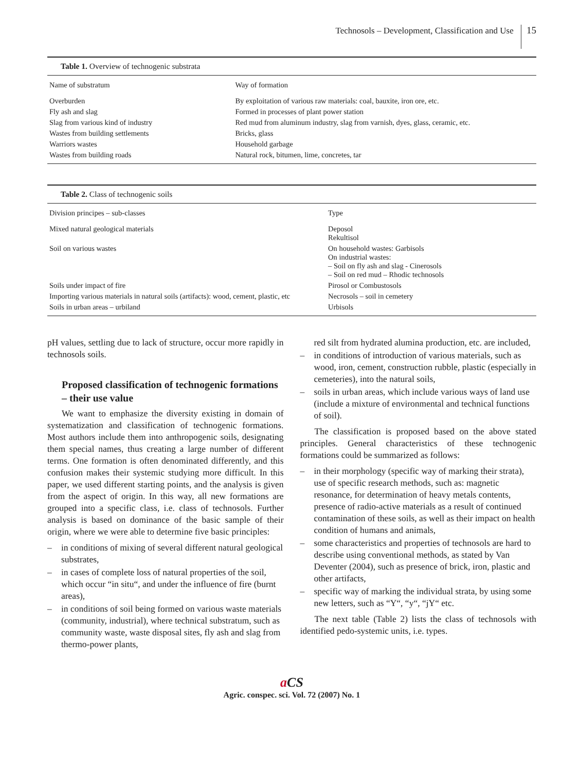Technosols – Development, Classification and Use 15
| Table 1. Overview of technogenic substrata | |
| Name of substratum | Way of formation |
| Overburden | By exploitation of various raw materials: coal, bauxite, iron ore, etc. |
| Fly ash and slag | Formed in processes of plant power station |
| Slag from various kind of industry | Red mud from aluminum industry, slag from varnish, dyes, glass, ceramic, etc. |
| Wastes from building settlements | Bricks, glass |
| Warriors wastes | Household garbage |
| Wastes from building roads | Natural rock, bitumen, lime, concretes, tar |
| Table 2. Class of technogenic soils | |
| Division principes – sub-classes | Type |
| Mixed natural geological materials | Deposol Rekultisol |
| Soil on various wastes | On household wastes: Garbisols On industrial wastes: – Soil on fly ash and slag - Cinerosols – Soil on red mud – Rhodic technosols |
| Soils under impact of fire | Pirosol or Combustosols |
| Importing various materials in natural soils (artifacts): wood, cement, plastic, etc | Necrosols – soil in cemetery |
| Soils in urban areas – urbiland | Urbisols |
pH values, settling due to lack of structure, occur more rapidly in technosols soils.
Proposed classification of technogenic formations – their use value
We want to emphasize the diversity existing in domain of systematization and classification of technogenic formations. Most authors include them into anthropogenic soils, designating them special names, thus creating a large number of different terms. One formation is often denominated differently, and this confusion makes their systemic studying more difficult. In this paper, we used different starting points, and the analysis is given from the aspect of origin. In this way, all new formations are grouped into a specific class, i.e. class of technosols. Further analysis is based on dominance of the basic sample of their origin, where we were able to determine five basic principles:
– in conditions of mixing of several different natural geological substrates,
– in cases of complete loss of natural properties of the soil, which occur “in situ“, and under the influence of fire (burnt areas),
– in conditions of soil being formed on various waste materials (community, industrial), where technical substratum, such as community waste, waste disposal sites, fly ash and slag from thermo-power plants,
red silt from hydrated alumina production, etc. are included,
– in conditions of introduction of various materials, such as wood, iron, cement, construction rubble, plastic (especially in cemeteries), into the natural soils,
– soils in urban areas, which include various ways of land use (include a mixture of environmental and technical functions of soil).
The classification is proposed based on the above stated principles. General characteristics of these technogenic formations could be summarized as follows:
– in their morphology (specific way of marking their strata), use of specific research methods, such as: magnetic resonance, for determination of heavy metals contents, presence of radio-active materials as a result of continued contamination of these soils, as well as their impact on health condition of humans and animals,
– some characteristics and properties of technosols are hard to describe using conventional methods, as stated by Van Deventer (2004), such as presence of brick, iron, plastic and other artifacts,
– specific way of marking the individual strata, by using some new letters, such as “Y“, “y“, “jY“ etc.
The next table (Table 2) lists the class of technosols with identified pedo-systemic units, i.e. types.
a CS
Agric. conspec. sci. Vol. 72 (2007) No. 1